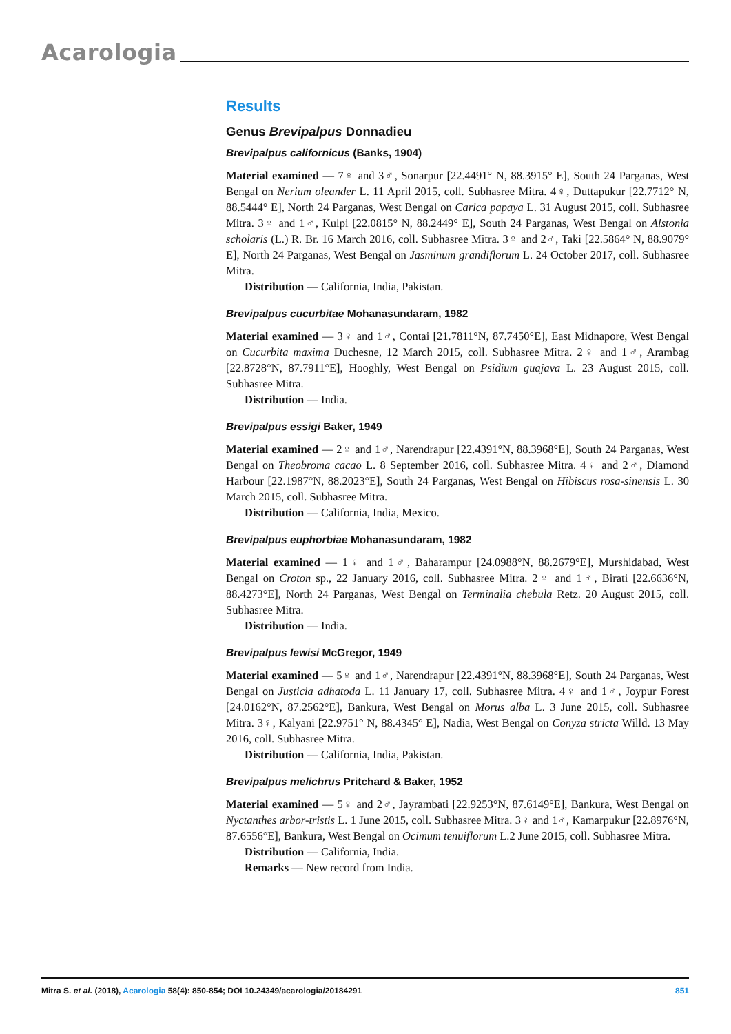Acarologia
Results
Genus Brevipalpus Donnadieu
Brevipalpus californicus (Banks, 1904)
Material examined — 7♀ and 3♂, Sonarpur [22.4491° N, 88.3915° E], South 24 Parganas, West Bengal on Nerium oleander L. 11 April 2015, coll. Subhasree Mitra. 4♀, Duttapukur [22.7712° N, 88.5444° E], North 24 Parganas, West Bengal on Carica papaya L. 31 August 2015, coll. Subhasree Mitra. 3♀ and 1♂, Kulpi [22.0815° N, 88.2449° E], South 24 Parganas, West Bengal on Alstonia scholaris (L.) R. Br. 16 March 2016, coll. Subhasree Mitra. 3♀ and 2♂, Taki [22.5864° N, 88.9079° E], North 24 Parganas, West Bengal on Jasminum grandiflorum L. 24 October 2017, coll. Subhasree Mitra.
Distribution — California, India, Pakistan.
Brevipalpus cucurbitae Mohanasundaram, 1982
Material examined — 3♀ and 1♂, Contai [21.7811°N, 87.7450°E], East Midnapore, West Bengal on Cucurbita maxima Duchesne, 12 March 2015, coll. Subhasree Mitra. 2♀ and 1♂, Arambag [22.8728°N, 87.7911°E], Hooghly, West Bengal on Psidium guajava L. 23 August 2015, coll. Subhasree Mitra.
Distribution — India.
Brevipalpus essigi Baker, 1949
Material examined — 2♀ and 1♂, Narendrapur [22.4391°N, 88.3968°E], South 24 Parganas, West Bengal on Theobroma cacao L. 8 September 2016, coll. Subhasree Mitra. 4♀ and 2♂, Diamond Harbour [22.1987°N, 88.2023°E], South 24 Parganas, West Bengal on Hibiscus rosa-sinensis L. 30 March 2015, coll. Subhasree Mitra.
Distribution — California, India, Mexico.
Brevipalpus euphorbiae Mohanasundaram, 1982
Material examined — 1♀ and 1♂, Baharampur [24.0988°N, 88.2679°E], Murshidabad, West Bengal on Croton sp., 22 January 2016, coll. Subhasree Mitra. 2♀ and 1♂, Birati [22.6636°N, 88.4273°E], North 24 Parganas, West Bengal on Terminalia chebula Retz. 20 August 2015, coll. Subhasree Mitra.
Distribution — India.
Brevipalpus lewisi McGregor, 1949
Material examined — 5♀ and 1♂, Narendrapur [22.4391°N, 88.3968°E], South 24 Parganas, West Bengal on Justicia adhatoda L. 11 January 17, coll. Subhasree Mitra. 4♀ and 1♂, Joypur Forest [24.0162°N, 87.2562°E], Bankura, West Bengal on Morus alba L. 3 June 2015, coll. Subhasree Mitra. 3♀, Kalyani [22.9751° N, 88.4345° E], Nadia, West Bengal on Conyza stricta Willd. 13 May 2016, coll. Subhasree Mitra.
Distribution — California, India, Pakistan.
Brevipalpus melichrus Pritchard & Baker, 1952
Material examined — 5♀ and 2♂, Jayrambati [22.9253°N, 87.6149°E], Bankura, West Bengal on Nyctanthes arbor-tristis L. 1 June 2015, coll. Subhasree Mitra. 3♀ and 1♂, Kamarpukur [22.8976°N, 87.6556°E], Bankura, West Bengal on Ocimum tenuiflorum L.2 June 2015, coll. Subhasree Mitra.
Distribution — California, India.
Remarks — New record from India.
Mitra S. et al. (2018), Acarologia 58(4): 850-854; DOI 10.24349/acarologia/20184291 851